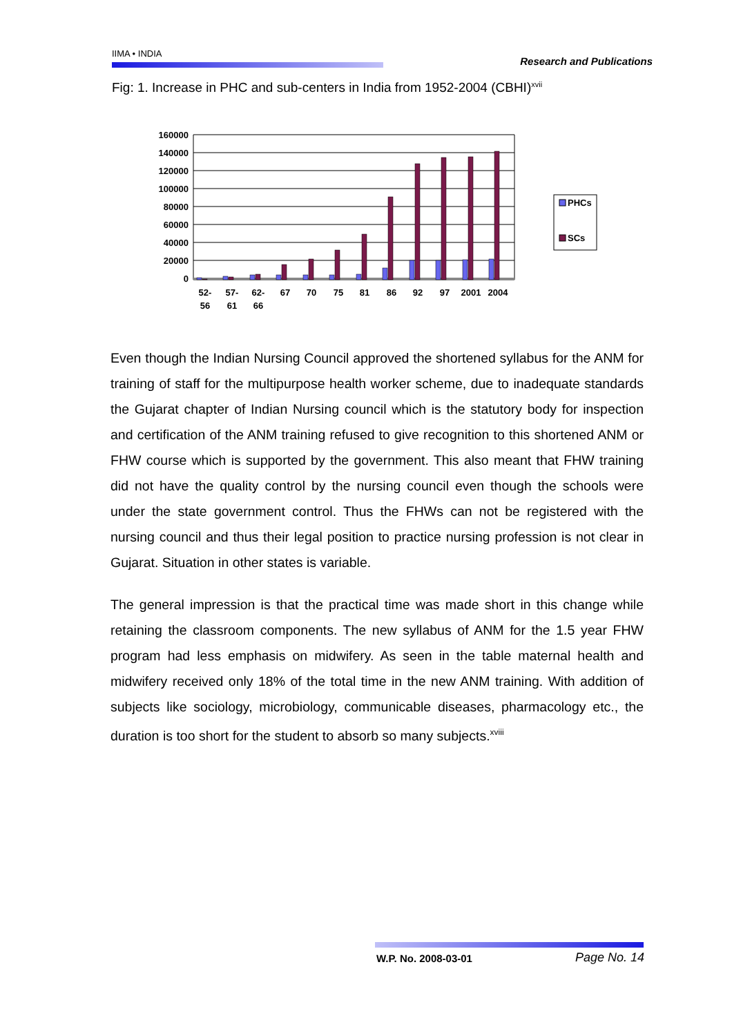IIMA • INDIA Research and Publications
Fig: 1. Increase in PHC and sub-centers in India from 1952-2004 (CBHI)<sup>xvii</sup>
160000
140000
120000
100000
80000
60000
40000
20000
0
52-
56
57-
61
62-
66
67
70
75
81
86
92
97
2001
2004
PHCs
SCs
Even though the Indian Nursing Council approved the shortened syllabus for the ANM for training of staff for the multipurpose health worker scheme, due to inadequate standards the Gujarat chapter of Indian Nursing council which is the statutory body for inspection and certification of the ANM training refused to give recognition to this shortened ANM or FHW course which is supported by the government. This also meant that FHW training did not have the quality control by the nursing council even though the schools were under the state government control. Thus the FHWs can not be registered with the nursing council and thus their legal position to practice nursing profession is not clear in Gujarat. Situation in other states is variable.
The general impression is that the practical time was made short in this change while retaining the classroom components. The new syllabus of ANM for the 1.5 year FHW program had less emphasis on midwifery. As seen in the table maternal health and midwifery received only 18% of the total time in the new ANM training. With addition of subjects like sociology, microbiology, communicable diseases, pharmacology etc., the duration is too short for the student to absorb so many subjects.<sup>xviii</sup>
W.P. No. 2008-03-01 Page No. 14